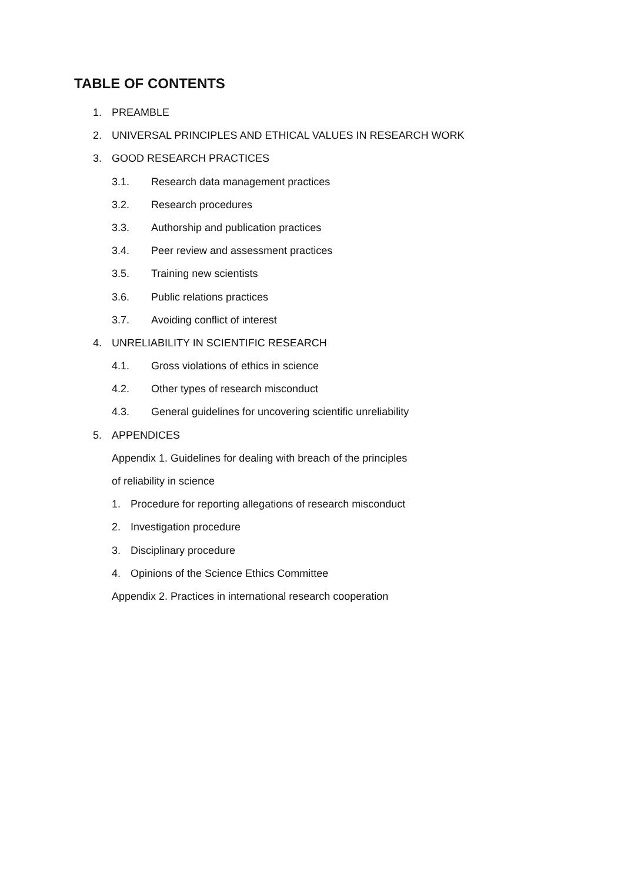TABLE OF CONTENTS
1. PREAMBLE
2. UNIVERSAL PRINCIPLES AND ETHICAL VALUES IN RESEARCH WORK
3. GOOD RESEARCH PRACTICES
3.1. Research data management practices
3.2. Research procedures
3.3. Authorship and publication practices
3.4. Peer review and assessment practices
3.5. Training new scientists
3.6. Public relations practices
3.7. Avoiding conflict of interest
4. UNRELIABILITY IN SCIENTIFIC RESEARCH
4.1. Gross violations of ethics in science
4.2. Other types of research misconduct
4.3. General guidelines for uncovering scientific unreliability
5. APPENDICES
Appendix 1. Guidelines for dealing with breach of the principles
of reliability in science
1. Procedure for reporting allegations of research misconduct
2. Investigation procedure
3. Disciplinary procedure
4. Opinions of the Science Ethics Committee
Appendix 2. Practices in international research cooperation